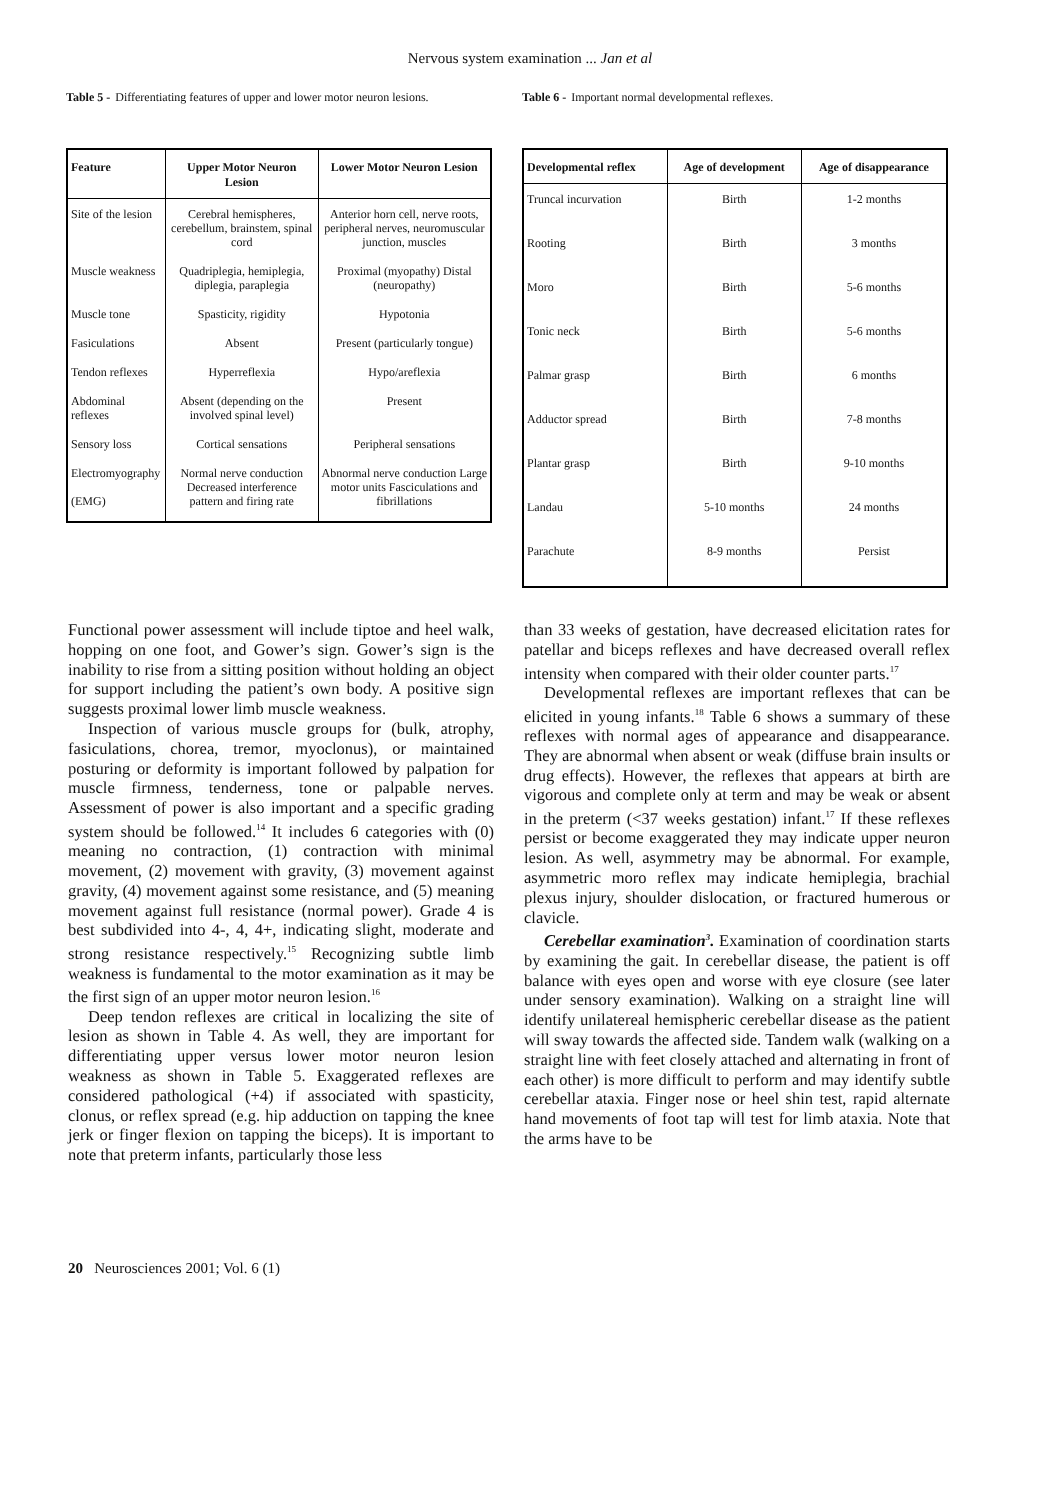Nervous system examination ... Jan et al
Table 5 - Differentiating features of upper and lower motor neuron lesions.
| Feature | Upper Motor Neuron Lesion | Lower Motor Neuron Lesion |
| --- | --- | --- |
| Site of the lesion | Cerebral hemispheres, cerebellum, brainstem, spinal cord | Anterior horn cell, nerve roots, peripheral nerves, neuromuscular junction, muscles |
| Muscle weakness | Quadriplegia, hemiplegia, diplegia, paraplegia | Proximal (myopathy) Distal (neuropathy) |
| Muscle tone | Spasticity, rigidity | Hypotonia |
| Fasiculations | Absent | Present (particularly tongue) |
| Tendon reflexes | Hyperreflexia | Hypo/areflexia |
| Abdominal reflexes | Absent (depending on the involved spinal level) | Present |
| Sensory loss | Cortical sensations | Peripheral sensations |
| Electromyography (EMG) | Normal nerve conduction Decreased interference pattern and firing rate | Abnormal nerve conduction Large motor units Fasciculations and fibrillations |
Table 6 - Important normal developmental reflexes.
| Developmental reflex | Age of development | Age of disappearance |
| --- | --- | --- |
| Truncal incurvation | Birth | 1-2 months |
| Rooting | Birth | 3 months |
| Moro | Birth | 5-6 months |
| Tonic neck | Birth | 5-6 months |
| Palmar grasp | Birth | 6 months |
| Adductor spread | Birth | 7-8 months |
| Plantar grasp | Birth | 9-10 months |
| Landau | 5-10 months | 24 months |
| Parachute | 8-9 months | Persist |
Functional power assessment will include tiptoe and heel walk, hopping on one foot, and Gower’s sign. Gower’s sign is the inability to rise from a sitting position without holding an object for support including the patient’s own body. A positive sign suggests proximal lower limb muscle weakness.
Inspection of various muscle groups for (bulk, atrophy, fasiculations, chorea, tremor, myoclonus), or maintained posturing or deformity is important followed by palpation for muscle firmness, tenderness, tone or palpable nerves. Assessment of power is also important and a specific grading system should be followed.<sup>14</sup> It includes 6 categories with (0) meaning no contraction, (1) contraction with minimal movement, (2) movement with gravity, (3) movement against gravity, (4) movement against some resistance, and (5) meaning movement against full resistance (normal power). Grade 4 is best subdivided into 4-, 4, 4+, indicating slight, moderate and strong resistance respectively.<sup>15</sup> Recognizing subtle limb weakness is fundamental to the motor examination as it may be the first sign of an upper motor neuron lesion.<sup>16</sup>
Deep tendon reflexes are critical in localizing the site of lesion as shown in Table 4. As well, they are important for differentiating upper versus lower motor neuron lesion weakness as shown in Table 5. Exaggerated reflexes are considered pathological (+4) if associated with spasticity, clonus, or reflex spread (e.g. hip adduction on tapping the knee jerk or finger flexion on tapping the biceps). It is important to note that preterm infants, particularly those less
than 33 weeks of gestation, have decreased elicitation rates for patellar and biceps reflexes and have decreased overall reflex intensity when compared with their older counter parts.<sup>17</sup>
Developmental reflexes are important reflexes that can be elicited in young infants.<sup>18</sup> Table 6 shows a summary of these reflexes with normal ages of appearance and disappearance. They are abnormal when absent or weak (diffuse brain insults or drug effects). However, the reflexes that appears at birth are vigorous and complete only at term and may be weak or absent in the preterm (<37 weeks gestation) infant.<sup>17</sup> If these reflexes persist or become exaggerated they may indicate upper neuron lesion. As well, asymmetry may be abnormal. For example, asymmetric moro reflex may indicate hemiplegia, brachial plexus injury, shoulder dislocation, or fractured humerous or clavicle.
Cerebellar examination<sup>3</sup>. Examination of coordination starts by examining the gait. In cerebellar disease, the patient is off balance with eyes open and worse with eye closure (see later under sensory examination). Walking on a straight line will identify unilatereal hemispheric cerebellar disease as the patient will sway towards the affected side. Tandem walk (walking on a straight line with feet closely attached and alternating in front of each other) is more difficult to perform and may identify subtle cerebellar ataxia. Finger nose or heel shin test, rapid alternate hand movements of foot tap will test for limb ataxia. Note that the arms have to be
20 Neurosciences 2001; Vol. 6 (1)